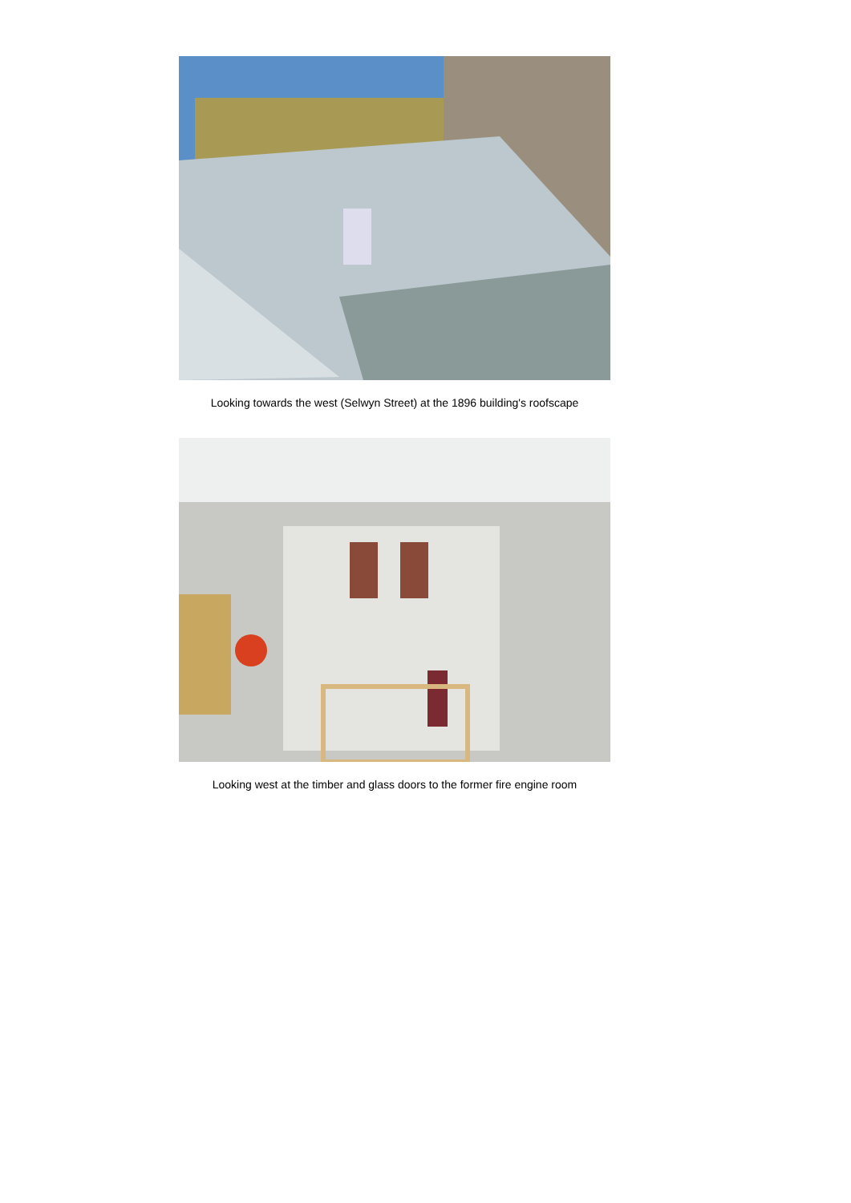Looking towards the west (Selwyn Street) at the 1896 building's roofscape
Looking west at the timber and glass doors to the former fire engine room